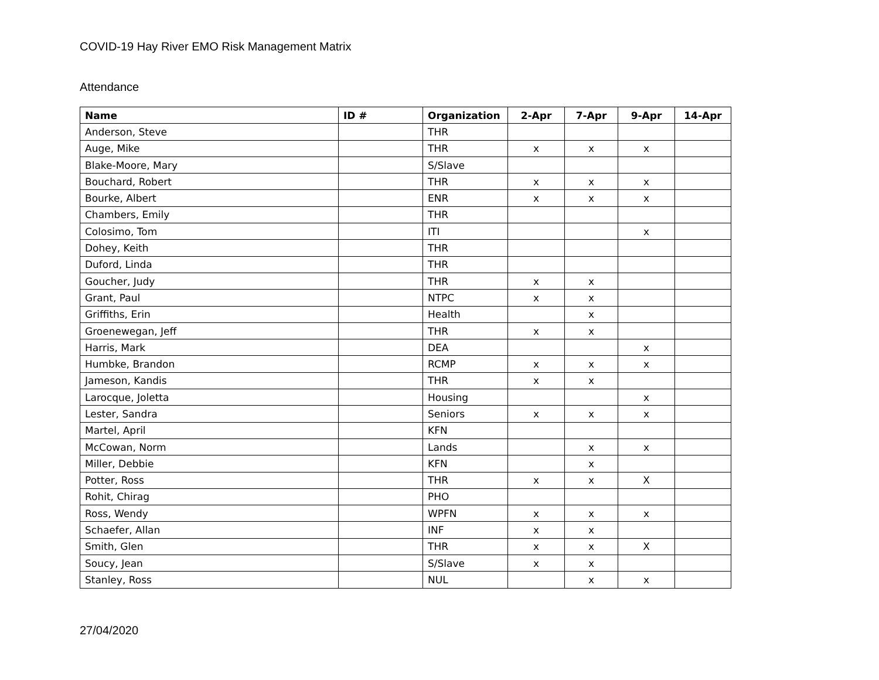COVID-19 Hay River EMO Risk Management Matrix
Attendance
| Name | ID # | Organization | 2-Apr | 7-Apr | 9-Apr | 14-Apr |
| --- | --- | --- | --- | --- | --- | --- |
| Anderson, Steve | | THR | | | | |
| Auge, Mike | | THR | x | x | x | |
| Blake-Moore, Mary | | S/Slave | | | | |
| Bouchard, Robert | | THR | x | x | x | |
| Bourke, Albert | | ENR | x | x | x | |
| Chambers, Emily | | THR | | | | |
| Colosimo, Tom | | ITI | | | x | |
| Dohey, Keith | | THR | | | | |
| Duford, Linda | | THR | | | | |
| Goucher, Judy | | THR | x | x | | |
| Grant, Paul | | NTPC | x | x | | |
| Griffiths, Erin | | Health | | x | | |
| Groenewegan, Jeff | | THR | x | x | | |
| Harris, Mark | | DEA | | | x | |
| Humbke, Brandon | | RCMP | x | x | x | |
| Jameson, Kandis | | THR | x | x | | |
| Larocque, Joletta | | Housing | | | x | |
| Lester, Sandra | | Seniors | x | x | x | |
| Martel, April | | KFN | | | | |
| McCowan, Norm | | Lands | | x | x | |
| Miller, Debbie | | KFN | | x | | |
| Potter, Ross | | THR | x | x | X | |
| Rohit, Chirag | | PHO | | | | |
| Ross, Wendy | | WPFN | x | x | x | |
| Schaefer, Allan | | INF | x | x | | |
| Smith, Glen | | THR | x | x | X | |
| Soucy, Jean | | S/Slave | x | x | | |
| Stanley, Ross | | NUL | | x | x | |
27/04/2020